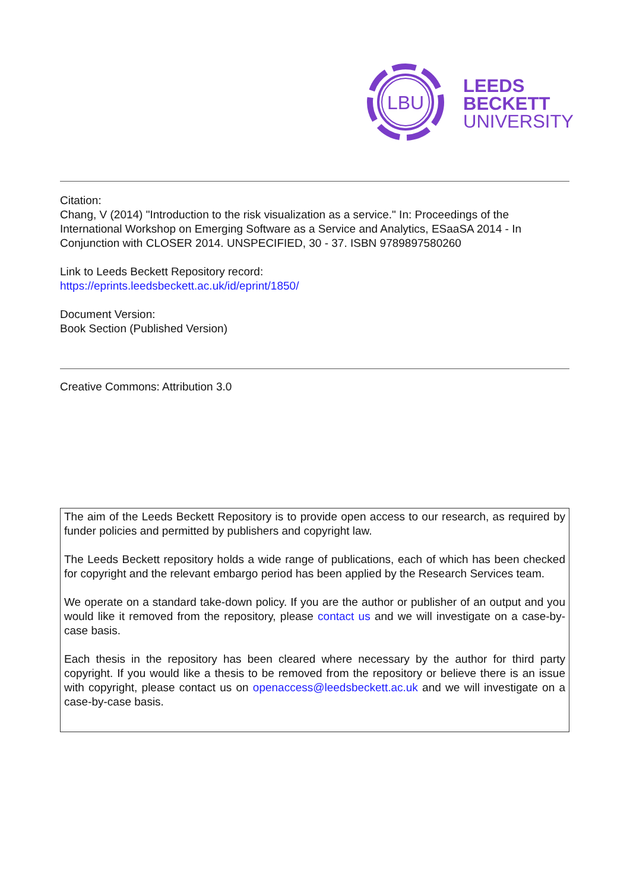LBU
LEEDS
BECKETT
UNIVERSITY
Citation:
Chang, V (2014) "Introduction to the risk visualization as a service." In: Proceedings of the International Workshop on Emerging Software as a Service and Analytics, ESaaSA 2014 - In Conjunction with CLOSER 2014. UNSPECIFIED, 30 - 37. ISBN 9789897580260
Link to Leeds Beckett Repository record:
https://eprints.leedsbeckett.ac.uk/id/eprint/1850/
Document Version:
Book Section (Published Version)
Creative Commons: Attribution 3.0
The aim of the Leeds Beckett Repository is to provide open access to our research, as required by funder policies and permitted by publishers and copyright law.
The Leeds Beckett repository holds a wide range of publications, each of which has been checked for copyright and the relevant embargo period has been applied by the Research Services team.
We operate on a standard take-down policy. If you are the author or publisher of an output and you would like it removed from the repository, please contact us and we will investigate on a case-by-case basis.
Each thesis in the repository has been cleared where necessary by the author for third party copyright. If you would like a thesis to be removed from the repository or believe there is an issue with copyright, please contact us on openaccess@leedsbeckett.ac.uk and we will investigate on a case-by-case basis.